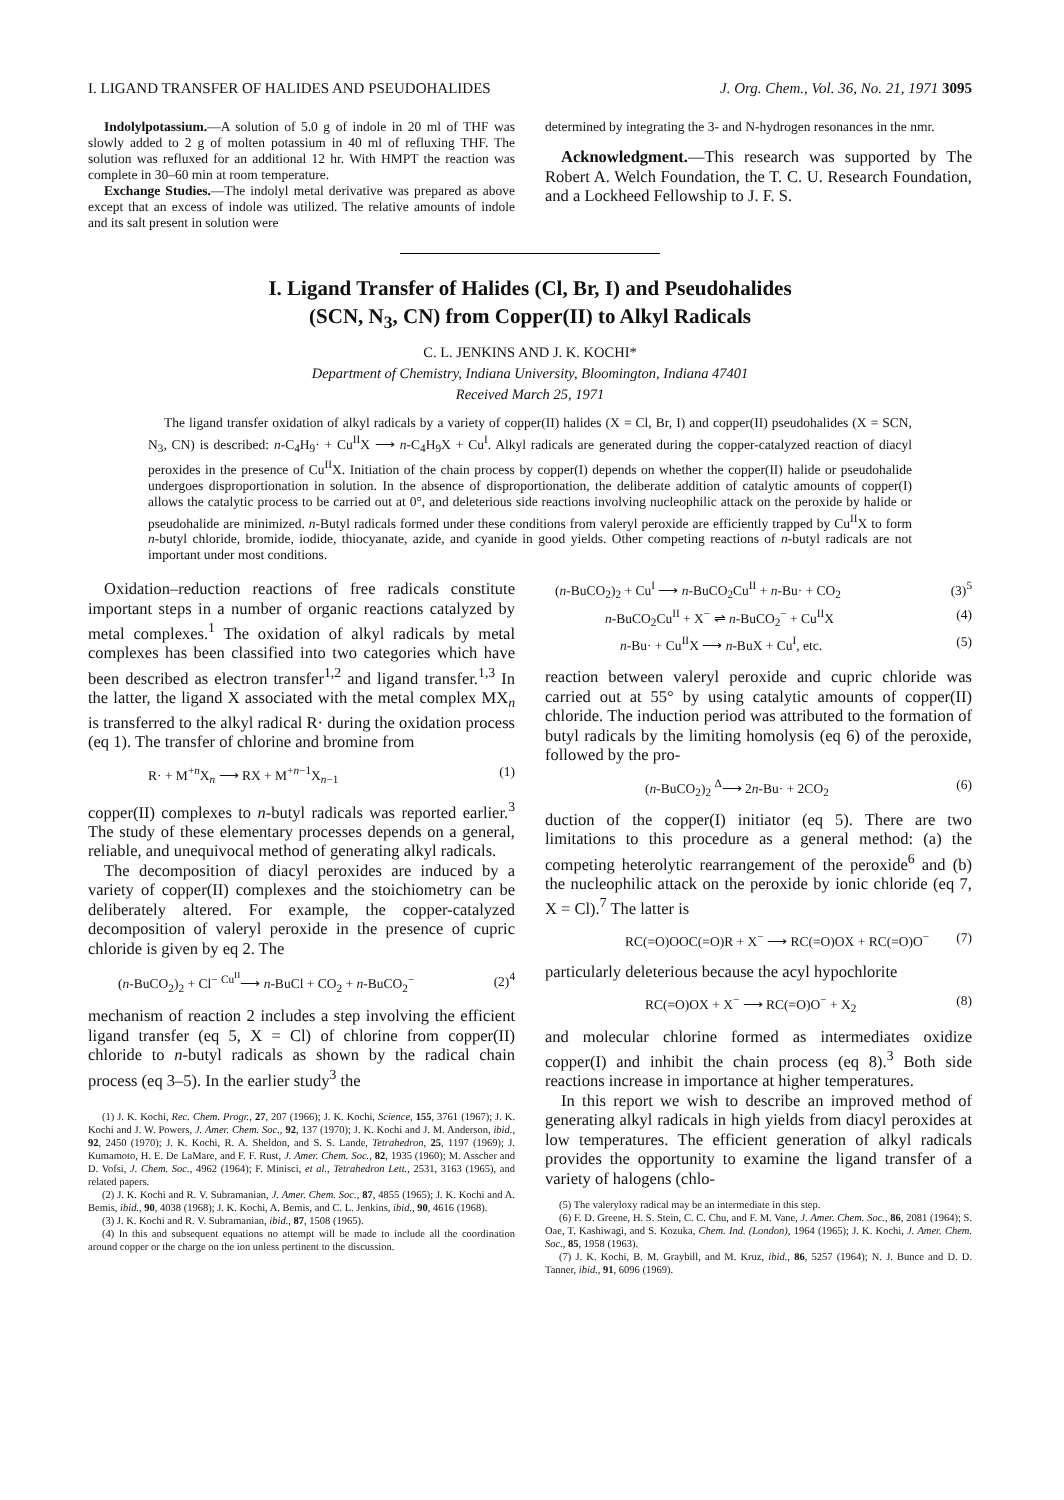I. LIGAND TRANSFER OF HALIDES AND PSEUDOHALIDES J. Org. Chem., Vol. 36, No. 21, 1971 3095
Indolylpotassium.—A solution of 5.0 g of indole in 20 ml of THF was slowly added to 2 g of molten potassium in 40 ml of refluxing THF. The solution was refluxed for an additional 12 hr. With HMPT the reaction was complete in 30–60 min at room temperature.
Exchange Studies.—The indolyl metal derivative was prepared as above except that an excess of indole was utilized. The relative amounts of indole and its salt present in solution were
determined by integrating the 3- and N-hydrogen resonances in the nmr.
Acknowledgment.—This research was supported by The Robert A. Welch Foundation, the T. C. U. Research Foundation, and a Lockheed Fellowship to J. F. S.
I. Ligand Transfer of Halides (Cl, Br, I) and Pseudohalides
(SCN, N<sub>3</sub>, CN) from Copper(II) to Alkyl Radicals
C. L. JENKINS AND J. K. KOCHI*
Department of Chemistry, Indiana University, Bloomington, Indiana 47401
Received March 25, 1971
The ligand transfer oxidation of alkyl radicals by a variety of copper(II) halides (X = Cl, Br, I) and copper(II) pseudohalides (X = SCN, N<sub>3</sub>, CN) is described: n-C<sub>4</sub>H<sub>9</sub>· + Cu<sup>II</sup>X ⟶ n-C<sub>4</sub>H<sub>9</sub>X + Cu<sup>I</sup>. Alkyl radicals are generated during the copper-catalyzed reaction of diacyl peroxides in the presence of Cu<sup>II</sup>X. Initiation of the chain process by copper(I) depends on whether the copper(II) halide or pseudohalide undergoes disproportionation in solution. In the absence of disproportionation, the deliberate addition of catalytic amounts of copper(I) allows the catalytic process to be carried out at 0°, and deleterious side reactions involving nucleophilic attack on the peroxide by halide or pseudohalide are minimized. n-Butyl radicals formed under these conditions from valeryl peroxide are efficiently trapped by Cu<sup>II</sup>X to form n-butyl chloride, bromide, iodide, thiocyanate, azide, and cyanide in good yields. Other competing reactions of n-butyl radicals are not important under most conditions.
Oxidation–reduction reactions of free radicals constitute important steps in a number of organic reactions catalyzed by metal complexes.<sup>1</sup> The oxidation of alkyl radicals by metal complexes has been classified into two categories which have been described as electron transfer<sup>1,2</sup> and ligand transfer.<sup>1,3</sup> In the latter, the ligand X associated with the metal complex MX<sub>n</sub> is transferred to the alkyl radical R· during the oxidation process (eq 1). The transfer of chlorine and bromine from
R· + M<sup>+n</sup>X<sub>n</sub> ⟶ RX + M<sup>+n−1</sup>X<sub>n−1</sub> (1)
copper(II) complexes to n-butyl radicals was reported earlier.<sup>3</sup> The study of these elementary processes depends on a general, reliable, and unequivocal method of generating alkyl radicals.
The decomposition of diacyl peroxides are induced by a variety of copper(II) complexes and the stoichiometry can be deliberately altered. For example, the copper-catalyzed decomposition of valeryl peroxide in the presence of cupric chloride is given by eq 2. The
(n-BuCO<sub>2</sub>)<sub>2</sub> + Cl<sup>−</sup> <sup>Cu<sup>II</sup></sup>⟶ n-BuCl + CO<sub>2</sub> + n-BuCO<sub>2</sub><sup>−</sup> (2)<sup>4</sup>
mechanism of reaction 2 includes a step involving the efficient ligand transfer (eq 5, X = Cl) of chlorine from copper(II) chloride to n-butyl radicals as shown by the radical chain process (eq 3–5). In the earlier study<sup>3</sup> the
(1) J. K. Kochi, Rec. Chem. Progr., 27, 207 (1966); J. K. Kochi, Science, 155, 3761 (1967); J. K. Kochi and J. W. Powers, J. Amer. Chem. Soc., 92, 137 (1970); J. K. Kochi and J. M. Anderson, ibid., 92, 2450 (1970); J. K. Kochi, R. A. Sheldon, and S. S. Lande, Tetrahedron, 25, 1197 (1969); J. Kumamoto, H. E. De LaMare, and F. F. Rust, J. Amer. Chem. Soc., 82, 1935 (1960); M. Asscher and D. Vofsi, J. Chem. Soc., 4962 (1964); F. Minisci, et al., Tetrahedron Lett., 2531, 3163 (1965), and related papers.
(2) J. K. Kochi and R. V. Subramanian, J. Amer. Chem. Soc., 87, 4855 (1965); J. K. Kochi and A. Bemis, ibid., 90, 4038 (1968); J. K. Kochi, A. Bemis, and C. L. Jenkins, ibid., 90, 4616 (1968).
(3) J. K. Kochi and R. V. Subramanian, ibid., 87, 1508 (1965).
(4) In this and subsequent equations no attempt will be made to include all the coordination around copper or the charge on the ion unless pertinent to the discussion.
(n-BuCO<sub>2</sub>)<sub>2</sub> + Cu<sup>I</sup> ⟶ n-BuCO<sub>2</sub>Cu<sup>II</sup> + n-Bu· + CO<sub>2</sub> (3)<sup>5</sup>
n-BuCO<sub>2</sub>Cu<sup>II</sup> + X<sup>−</sup> ⇌ n-BuCO<sub>2</sub><sup>−</sup> + Cu<sup>II</sup>X (4)
n-Bu· + Cu<sup>II</sup>X ⟶ n-BuX + Cu<sup>I</sup>, etc. (5)
reaction between valeryl peroxide and cupric chloride was carried out at 55° by using catalytic amounts of copper(II) chloride. The induction period was attributed to the formation of butyl radicals by the limiting homolysis (eq 6) of the peroxide, followed by the pro-
(n-BuCO<sub>2</sub>)<sub>2</sub> <sup>Δ</sup>⟶ 2n-Bu· + 2CO<sub>2</sub> (6)
duction of the copper(I) initiator (eq 5). There are two limitations to this procedure as a general method: (a) the competing heterolytic rearrangement of the peroxide<sup>6</sup> and (b) the nucleophilic attack on the peroxide by ionic chloride (eq 7, X = Cl).<sup>7</sup> The latter is
RC(=O)OOC(=O)R + X<sup>−</sup> ⟶ RC(=O)OX + RC(=O)O<sup>−</sup> (7)
particularly deleterious because the acyl hypochlorite
RC(=O)OX + X<sup>−</sup> ⟶ RC(=O)O<sup>−</sup> + X<sub>2</sub> (8)
and molecular chlorine formed as intermediates oxidize copper(I) and inhibit the chain process (eq 8).<sup>3</sup> Both side reactions increase in importance at higher temperatures.
In this report we wish to describe an improved method of generating alkyl radicals in high yields from diacyl peroxides at low temperatures. The efficient generation of alkyl radicals provides the opportunity to examine the ligand transfer of a variety of halogens (chlo-
(5) The valeryloxy radical may be an intermediate in this step.
(6) F. D. Greene, H. S. Stein, C. C. Chu, and F. M. Vane, J. Amer. Chem. Soc., 86, 2081 (1964); S. Oae, T. Kashiwagi, and S. Kozuka, Chem. Ind. (London), 1964 (1965); J. K. Kochi, J. Amer. Chem. Soc., 85, 1958 (1963).
(7) J. K. Kochi, B. M. Graybill, and M. Kruz, ibid., 86, 5257 (1964); N. J. Bunce and D. D. Tanner, ibid., 91, 6096 (1969).